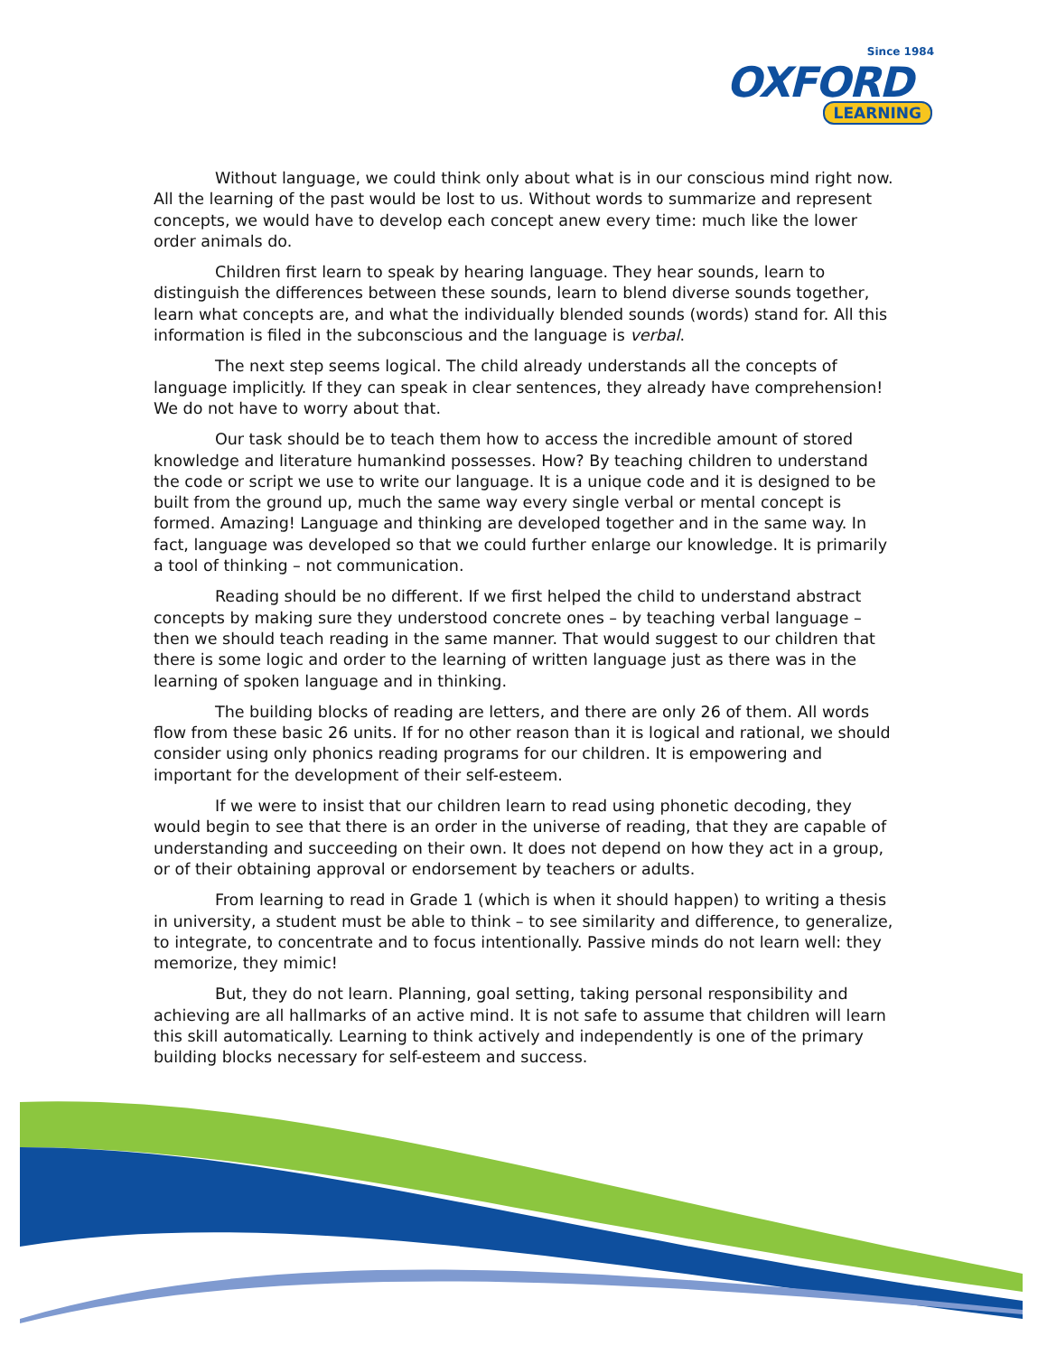Since 1984
OXFORD
LEARNING
Without language, we could think only about what is in our conscious mind right now. All the learning of the past would be lost to us. Without words to summarize and represent concepts, we would have to develop each concept anew every time: much like the lower order animals do.
Children first learn to speak by hearing language. They hear sounds, learn to distinguish the differences between these sounds, learn to blend diverse sounds together, learn what concepts are, and what the individually blended sounds (words) stand for. All this information is filed in the subconscious and the language is verbal.
The next step seems logical. The child already understands all the concepts of language implicitly. If they can speak in clear sentences, they already have comprehension! We do not have to worry about that.
Our task should be to teach them how to access the incredible amount of stored knowledge and literature humankind possesses. How? By teaching children to understand the code or script we use to write our language. It is a unique code and it is designed to be built from the ground up, much the same way every single verbal or mental concept is formed. Amazing! Language and thinking are developed together and in the same way. In fact, language was developed so that we could further enlarge our knowledge. It is primarily a tool of thinking – not communication.
Reading should be no different. If we first helped the child to understand abstract concepts by making sure they understood concrete ones – by teaching verbal language – then we should teach reading in the same manner. That would suggest to our children that there is some logic and order to the learning of written language just as there was in the learning of spoken language and in thinking.
The building blocks of reading are letters, and there are only 26 of them. All words flow from these basic 26 units. If for no other reason than it is logical and rational, we should consider using only phonics reading programs for our children. It is empowering and important for the development of their self-esteem.
If we were to insist that our children learn to read using phonetic decoding, they would begin to see that there is an order in the universe of reading, that they are capable of understanding and succeeding on their own. It does not depend on how they act in a group, or of their obtaining approval or endorsement by teachers or adults.
From learning to read in Grade 1 (which is when it should happen) to writing a thesis in university, a student must be able to think – to see similarity and difference, to generalize, to integrate, to concentrate and to focus intentionally. Passive minds do not learn well: they memorize, they mimic!
But, they do not learn. Planning, goal setting, taking personal responsibility and achieving are all hallmarks of an active mind. It is not safe to assume that children will learn this skill automatically. Learning to think actively and independently is one of the primary building blocks necessary for self-esteem and success.